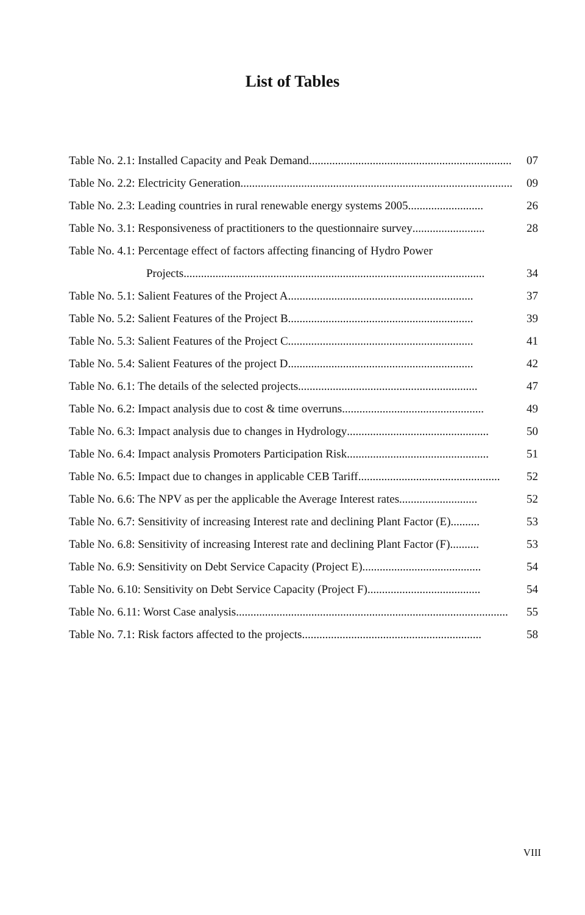List of Tables
Table No. 2.1: Installed Capacity and Peak Demand...................................................................... 07
Table No. 2.2: Electricity Generation.............................................................................................. 09
Table No. 2.3: Leading countries in rural renewable energy systems 2005.......................... 26
Table No. 3.1: Responsiveness of practitioners to the questionnaire survey......................... 28
Table No. 4.1: Percentage effect of factors affecting financing of Hydro Power
Projects........................................................................................................ 34
Table No. 5.1: Salient Features of the Project A................................................................ 37
Table No. 5.2: Salient Features of the Project B................................................................ 39
Table No. 5.3: Salient Features of the Project C................................................................ 41
Table No. 5.4: Salient Features of the project D................................................................ 42
Table No. 6.1: The details of the selected projects.............................................................. 47
Table No. 6.2: Impact analysis due to cost & time overruns................................................. 49
Table No. 6.3: Impact analysis due to changes in Hydrology................................................. 50
Table No. 6.4: Impact analysis Promoters Participation Risk................................................. 51
Table No. 6.5: Impact due to changes in applicable CEB Tariff................................................. 52
Table No. 6.6: The NPV as per the applicable the Average Interest rates........................... 52
Table No. 6.7: Sensitivity of increasing Interest rate and declining Plant Factor (E).......... 53
Table No. 6.8: Sensitivity of increasing Interest rate and declining Plant Factor (F).......... 53
Table No. 6.9: Sensitivity on Debt Service Capacity (Project E)......................................... 54
Table No. 6.10: Sensitivity on Debt Service Capacity (Project F)....................................... 54
Table No. 6.11: Worst Case analysis.............................................................................................. 55
Table No. 7.1: Risk factors affected to the projects.............................................................. 58
VIII